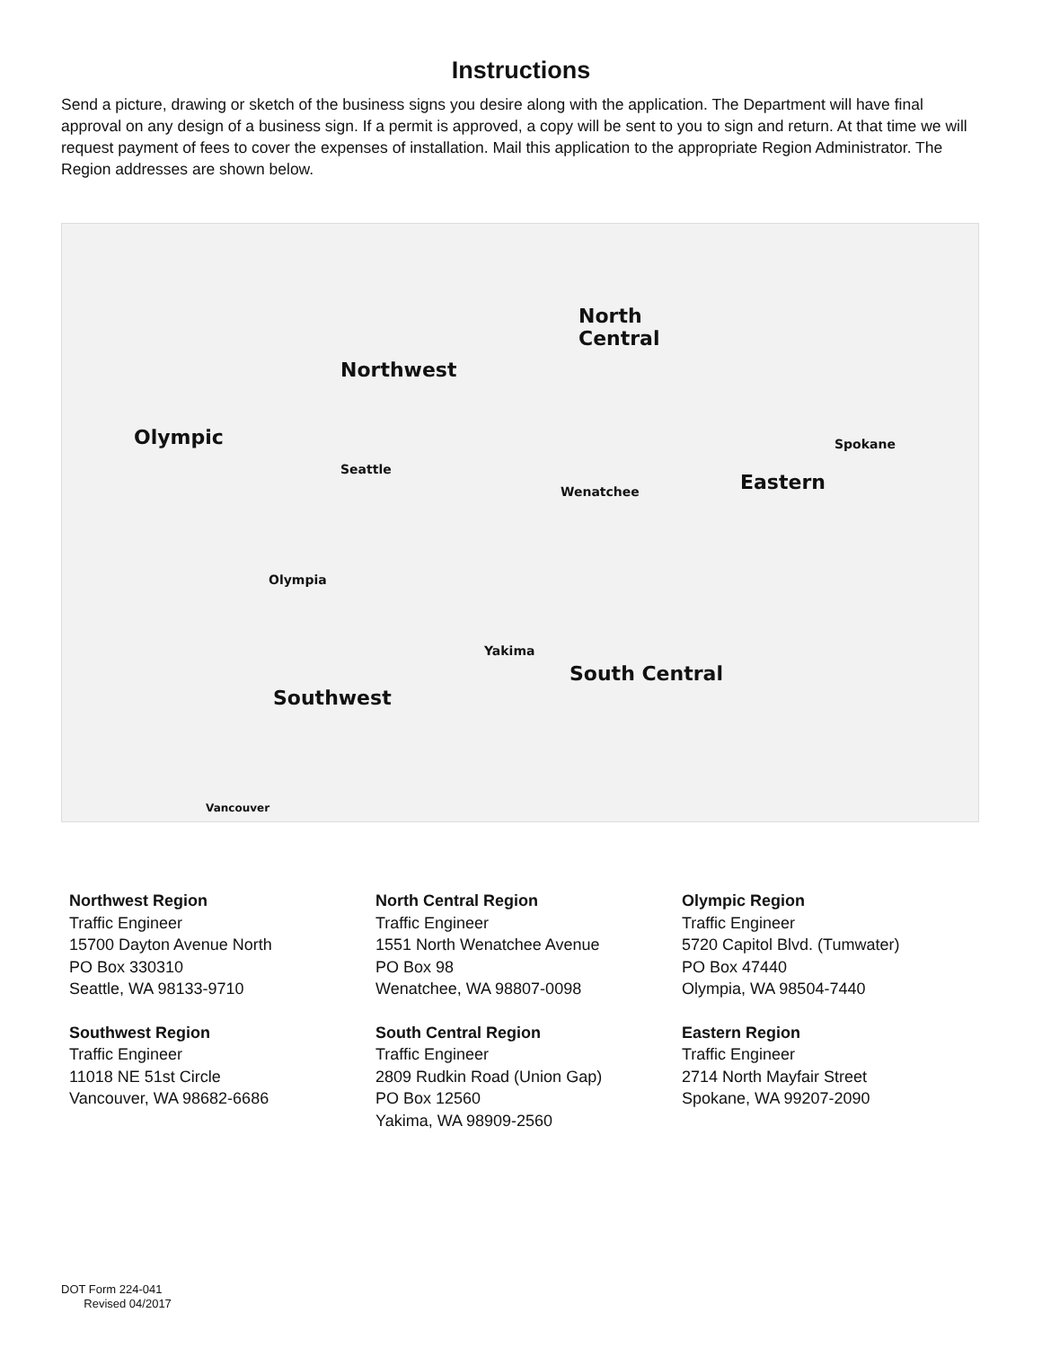Instructions
Send a picture, drawing or sketch of the business signs you desire along with the application. The Department will have final approval on any design of a business sign. If a permit is approved, a copy will be sent to you to sign and return. At that time we will request payment of fees to cover the expenses of installation. Mail this application to the appropriate Region Administrator. The Region addresses are shown below.
Northwest
North
Central
Olympic
Eastern
South Central
Southwest
Seattle
Wenatchee
Spokane
Yakima
Olympia
Vancouver
Northwest Region
Traffic Engineer
15700 Dayton Avenue North
PO Box 330310
Seattle, WA 98133-9710
North Central Region
Traffic Engineer
1551 North Wenatchee Avenue
PO Box 98
Wenatchee, WA 98807-0098
Olympic Region
Traffic Engineer
5720 Capitol Blvd. (Tumwater)
PO Box 47440
Olympia, WA 98504-7440
Southwest Region
Traffic Engineer
11018 NE 51st Circle
Vancouver, WA 98682-6686
South Central Region
Traffic Engineer
2809 Rudkin Road (Union Gap)
PO Box 12560
Yakima, WA 98909-2560
Eastern Region
Traffic Engineer
2714 North Mayfair Street
Spokane, WA 99207-2090
DOT Form 224-041
Revised 04/2017